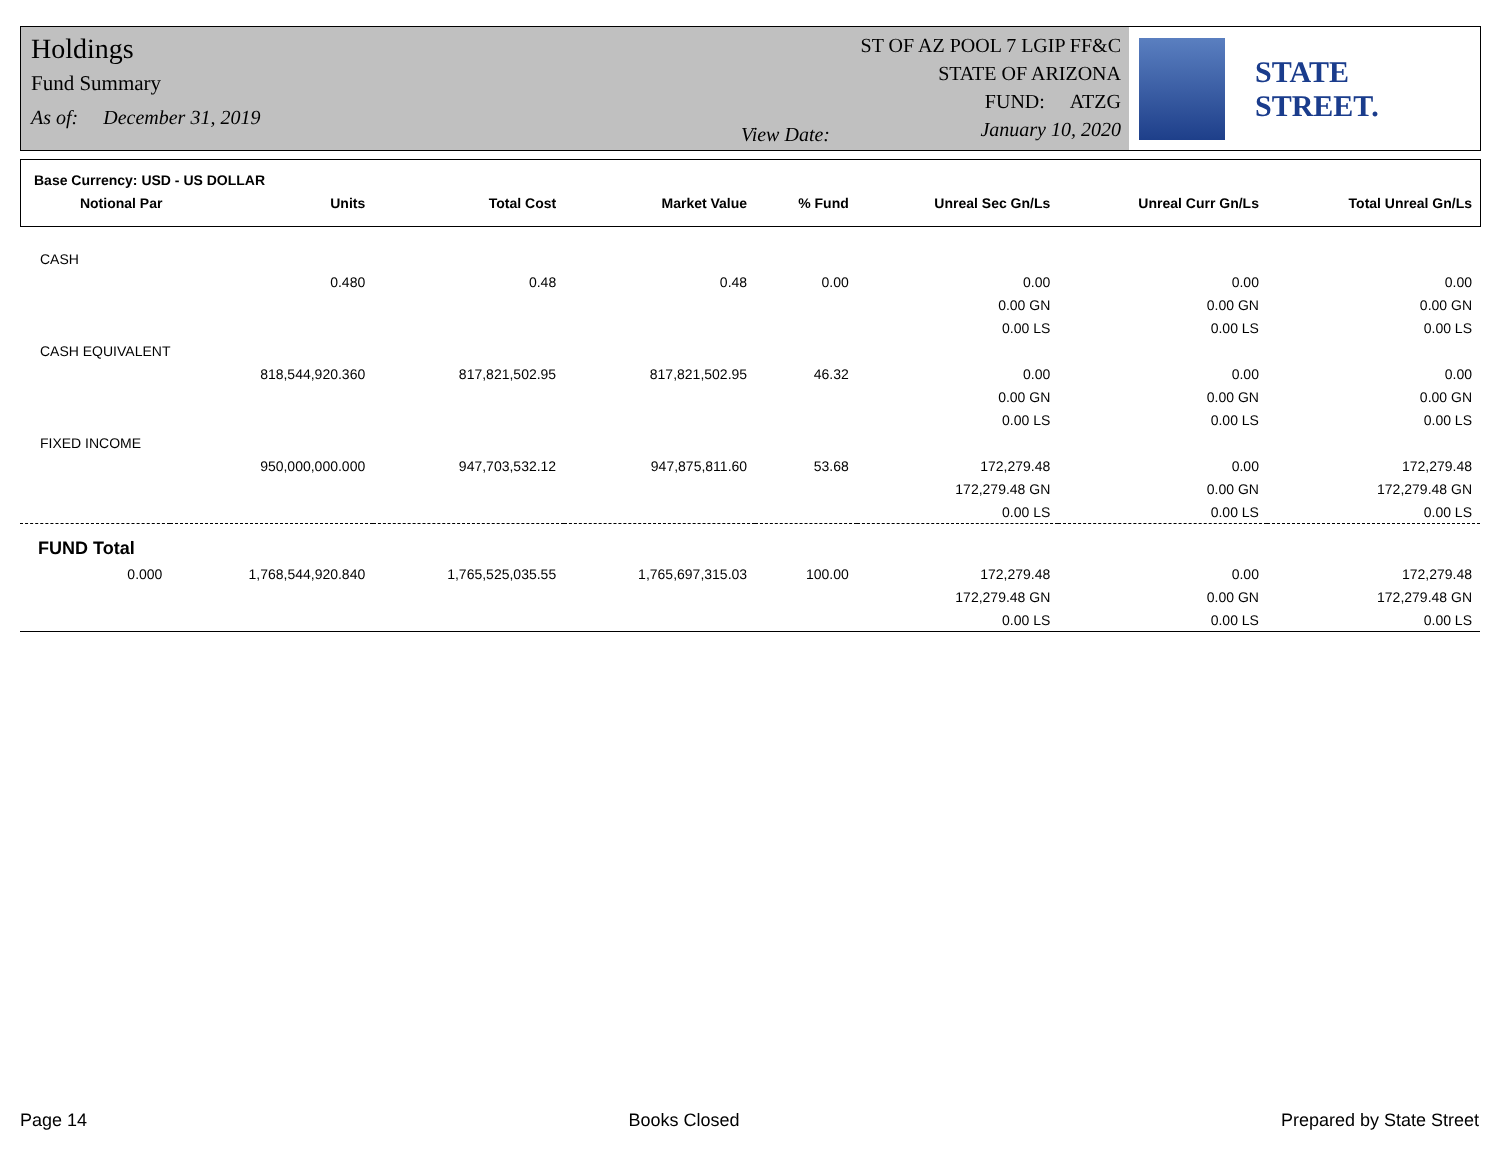Holdings
Fund Summary
As of: December 31, 2019
View Date:
ST OF AZ POOL 7 LGIP FF&C
STATE OF ARIZONA
FUND: ATZG
January 10, 2020
STATE STREET.
| Base Currency: USD - US DOLLAR | | | | | | | |
| Notional Par | Units | Total Cost | Market Value | % Fund | Unreal Sec Gn/Ls | Unreal Curr Gn/Ls | Total Unreal Gn/Ls |
| CASH | | | | | | | |
| | 0.480 | 0.48 | 0.48 | 0.00 | 0.00 | 0.00 | 0.00 |
| | | | | | 0.00 GN | 0.00 GN | 0.00 GN |
| | | | | | 0.00 LS | 0.00 LS | 0.00 LS |
| CASH EQUIVALENT | | | | | | | |
| | 818,544,920.360 | 817,821,502.95 | 817,821,502.95 | 46.32 | 0.00 | 0.00 | 0.00 |
| | | | | | 0.00 GN | 0.00 GN | 0.00 GN |
| | | | | | 0.00 LS | 0.00 LS | 0.00 LS |
| FIXED INCOME | | | | | | | |
| | 950,000,000.000 | 947,703,532.12 | 947,875,811.60 | 53.68 | 172,279.48 | 0.00 | 172,279.48 |
| | | | | | 172,279.48 GN | 0.00 GN | 172,279.48 GN |
| | | | | | 0.00 LS | 0.00 LS | 0.00 LS |
| FUND Total | | | | | | | |
| 0.000 | 1,768,544,920.840 | 1,765,525,035.55 | 1,765,697,315.03 | 100.00 | 172,279.48 | 0.00 | 172,279.48 |
| | | | | | 172,279.48 GN | 0.00 GN | 172,279.48 GN |
| | | | | | 0.00 LS | 0.00 LS | 0.00 LS |
Page 14 Books Closed Prepared by State Street